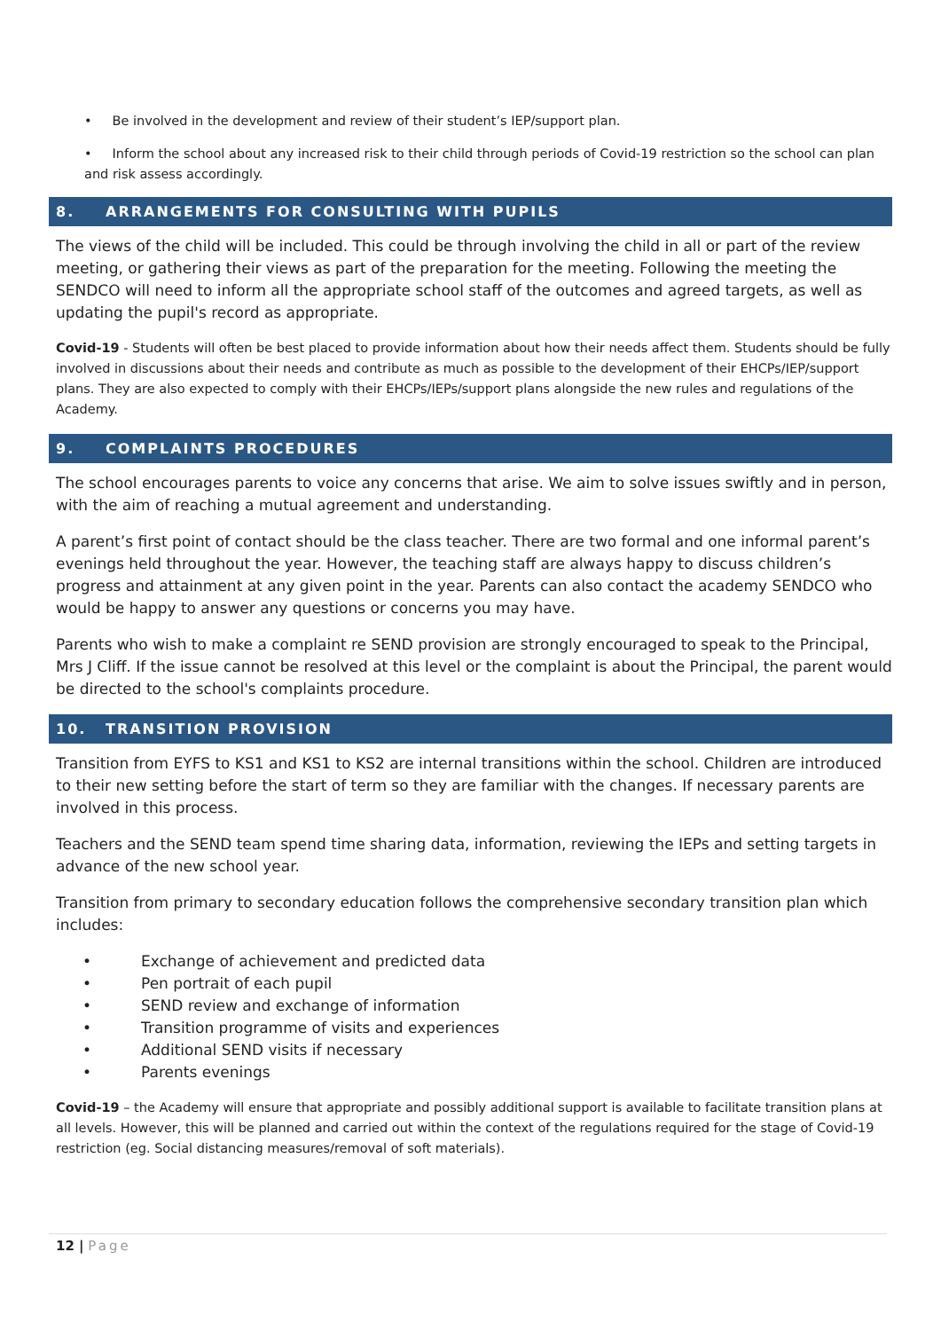• Be involved in the development and review of their student’s IEP/support plan.
• Inform the school about any increased risk to their child through periods of Covid-19 restriction so the school can plan and risk assess accordingly.
8. ARRANGEMENTS FOR CONSULTING WITH PUPILS
The views of the child will be included. This could be through involving the child in all or part of the review meeting, or gathering their views as part of the preparation for the meeting. Following the meeting the SENDCO will need to inform all the appropriate school staff of the outcomes and agreed targets, as well as updating the pupil's record as appropriate.
Covid-19 - Students will often be best placed to provide information about how their needs affect them. Students should be fully involved in discussions about their needs and contribute as much as possible to the development of their EHCPs/IEP/support plans. They are also expected to comply with their EHCPs/IEPs/support plans alongside the new rules and regulations of the Academy.
9. COMPLAINTS PROCEDURES
The school encourages parents to voice any concerns that arise. We aim to solve issues swiftly and in person, with the aim of reaching a mutual agreement and understanding.
A parent’s first point of contact should be the class teacher. There are two formal and one informal parent’s evenings held throughout the year. However, the teaching staff are always happy to discuss children’s progress and attainment at any given point in the year. Parents can also contact the academy SENDCO who would be happy to answer any questions or concerns you may have.
Parents who wish to make a complaint re SEND provision are strongly encouraged to speak to the Principal, Mrs J Cliff. If the issue cannot be resolved at this level or the complaint is about the Principal, the parent would be directed to the school's complaints procedure.
10. TRANSITION PROVISION
Transition from EYFS to KS1 and KS1 to KS2 are internal transitions within the school. Children are introduced to their new setting before the start of term so they are familiar with the changes. If necessary parents are involved in this process.
Teachers and the SEND team spend time sharing data, information, reviewing the IEPs and setting targets in advance of the new school year.
Transition from primary to secondary education follows the comprehensive secondary transition plan which includes:
• Exchange of achievement and predicted data
• Pen portrait of each pupil
• SEND review and exchange of information
• Transition programme of visits and experiences
• Additional SEND visits if necessary
• Parents evenings
Covid-19 – the Academy will ensure that appropriate and possibly additional support is available to facilitate transition plans at all levels. However, this will be planned and carried out within the context of the regulations required for the stage of Covid-19 restriction (eg. Social distancing measures/removal of soft materials).
12 | Page